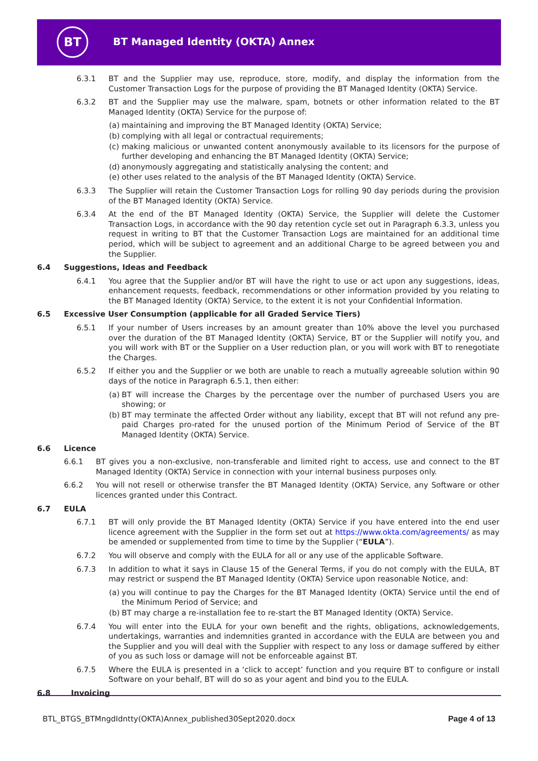BT
BT Managed Identity (OKTA) Annex
6.3.1 BT and the Supplier may use, reproduce, store, modify, and display the information from the Customer Transaction Logs for the purpose of providing the BT Managed Identity (OKTA) Service.
6.3.2 BT and the Supplier may use the malware, spam, botnets or other information related to the BT Managed Identity (OKTA) Service for the purpose of:
(a) maintaining and improving the BT Managed Identity (OKTA) Service;
(b) complying with all legal or contractual requirements;
(c) making malicious or unwanted content anonymously available to its licensors for the purpose of further developing and enhancing the BT Managed Identity (OKTA) Service;
(d) anonymously aggregating and statistically analysing the content; and
(e) other uses related to the analysis of the BT Managed Identity (OKTA) Service.
6.3.3 The Supplier will retain the Customer Transaction Logs for rolling 90 day periods during the provision of the BT Managed Identity (OKTA) Service.
6.3.4 At the end of the BT Managed Identity (OKTA) Service, the Supplier will delete the Customer Transaction Logs, in accordance with the 90 day retention cycle set out in Paragraph 6.3.3, unless you request in writing to BT that the Customer Transaction Logs are maintained for an additional time period, which will be subject to agreement and an additional Charge to be agreed between you and the Supplier.
6.4 Suggestions, Ideas and Feedback
6.4.1 You agree that the Supplier and/or BT will have the right to use or act upon any suggestions, ideas, enhancement requests, feedback, recommendations or other information provided by you relating to the BT Managed Identity (OKTA) Service, to the extent it is not your Confidential Information.
6.5 Excessive User Consumption (applicable for all Graded Service Tiers)
6.5.1 If your number of Users increases by an amount greater than 10% above the level you purchased over the duration of the BT Managed Identity (OKTA) Service, BT or the Supplier will notify you, and you will work with BT or the Supplier on a User reduction plan, or you will work with BT to renegotiate the Charges.
6.5.2 If either you and the Supplier or we both are unable to reach a mutually agreeable solution within 90 days of the notice in Paragraph 6.5.1, then either:
(a) BT will increase the Charges by the percentage over the number of purchased Users you are showing; or
(b) BT may terminate the affected Order without any liability, except that BT will not refund any pre-paid Charges pro-rated for the unused portion of the Minimum Period of Service of the BT Managed Identity (OKTA) Service.
6.6 Licence
6.6.1 BT gives you a non-exclusive, non-transferable and limited right to access, use and connect to the BT Managed Identity (OKTA) Service in connection with your internal business purposes only.
6.6.2 You will not resell or otherwise transfer the BT Managed Identity (OKTA) Service, any Software or other licences granted under this Contract.
6.7 EULA
6.7.1 BT will only provide the BT Managed Identity (OKTA) Service if you have entered into the end user licence agreement with the Supplier in the form set out at https://www.okta.com/agreements/ as may be amended or supplemented from time to time by the Supplier (“EULA”).
6.7.2 You will observe and comply with the EULA for all or any use of the applicable Software.
6.7.3 In addition to what it says in Clause 15 of the General Terms, if you do not comply with the EULA, BT may restrict or suspend the BT Managed Identity (OKTA) Service upon reasonable Notice, and:
(a) you will continue to pay the Charges for the BT Managed Identity (OKTA) Service until the end of the Minimum Period of Service; and
(b) BT may charge a re-installation fee to re-start the BT Managed Identity (OKTA) Service.
6.7.4 You will enter into the EULA for your own benefit and the rights, obligations, acknowledgements, undertakings, warranties and indemnities granted in accordance with the EULA are between you and the Supplier and you will deal with the Supplier with respect to any loss or damage suffered by either of you as such loss or damage will not be enforceable against BT.
6.7.5 Where the EULA is presented in a ‘click to accept’ function and you require BT to configure or install Software on your behalf, BT will do so as your agent and bind you to the EULA.
6.8 Invoicing
BTL_BTGS_BTMngdIdntty(OKTA)Annex_published30Sept2020.docx
Page 4 of 13